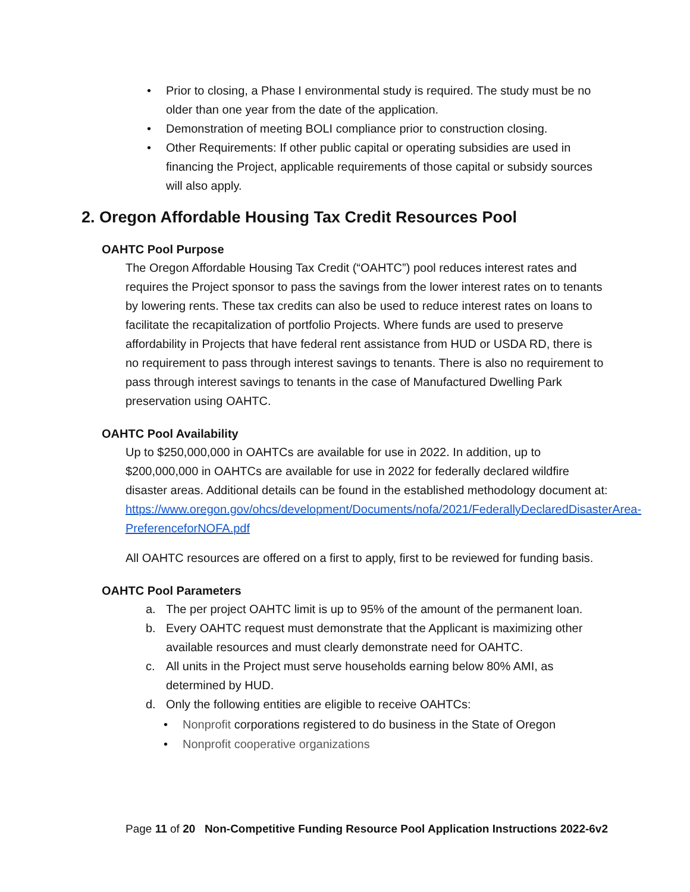• Prior to closing, a Phase I environmental study is required. The study must be no older than one year from the date of the application.
• Demonstration of meeting BOLI compliance prior to construction closing.
• Other Requirements: If other public capital or operating subsidies are used in financing the Project, applicable requirements of those capital or subsidy sources will also apply.
2. Oregon Affordable Housing Tax Credit Resources Pool
OAHTC Pool Purpose
The Oregon Affordable Housing Tax Credit (“OAHTC”) pool reduces interest rates and requires the Project sponsor to pass the savings from the lower interest rates on to tenants by lowering rents. These tax credits can also be used to reduce interest rates on loans to facilitate the recapitalization of portfolio Projects. Where funds are used to preserve affordability in Projects that have federal rent assistance from HUD or USDA RD, there is no requirement to pass through interest savings to tenants. There is also no requirement to pass through interest savings to tenants in the case of Manufactured Dwelling Park preservation using OAHTC.
OAHTC Pool Availability
Up to $250,000,000 in OAHTCs are available for use in 2022. In addition, up to $200,000,000 in OAHTCs are available for use in 2022 for federally declared wildfire disaster areas. Additional details can be found in the established methodology document at:
https://www.oregon.gov/ohcs/development/Documents/nofa/2021/FederallyDeclaredDisasterArea-PreferenceforNOFA.pdf
All OAHTC resources are offered on a first to apply, first to be reviewed for funding basis.
OAHTC Pool Parameters
a. The per project OAHTC limit is up to 95% of the amount of the permanent loan.
b. Every OAHTC request must demonstrate that the Applicant is maximizing other available resources and must clearly demonstrate need for OAHTC.
c. All units in the Project must serve households earning below 80% AMI, as determined by HUD.
d. Only the following entities are eligible to receive OAHTCs:
• Nonprofit corporations registered to do business in the State of Oregon
• Nonprofit cooperative organizations
Page 11 of 20 Non-Competitive Funding Resource Pool Application Instructions 2022-6v2